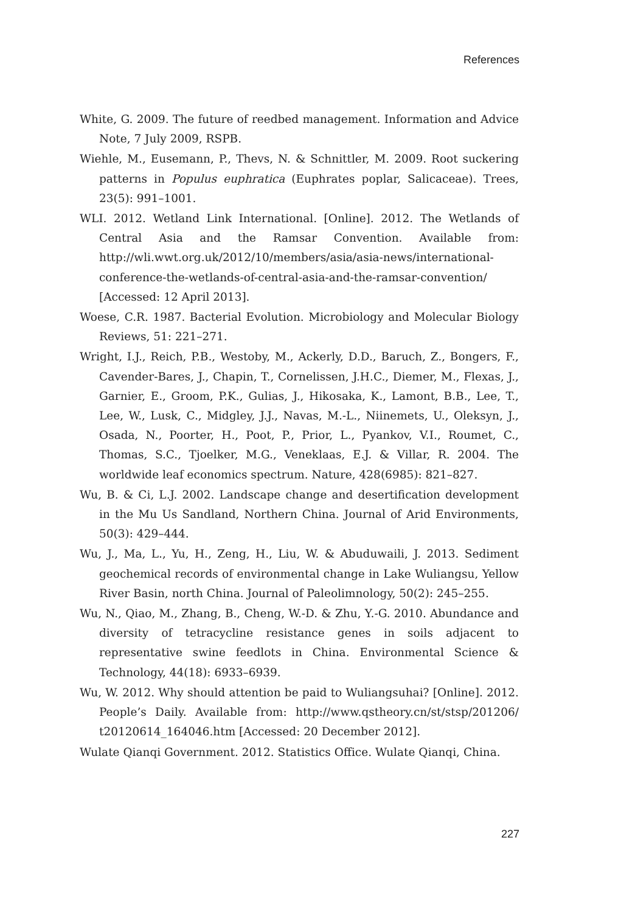References
White, G. 2009. The future of reedbed management. Information and Advice Note, 7 July 2009, RSPB.
Wiehle, M., Eusemann, P., Thevs, N. & Schnittler, M. 2009. Root suckering patterns in Populus euphratica (Euphrates poplar, Salicaceae). Trees, 23(5): 991–1001.
WLI. 2012. Wetland Link International. [Online]. 2012. The Wetlands of Central Asia and the Ramsar Convention. Available from: http://wli.wwt.org.uk/2012/10/members/asia/asia-news/international-conference-the-wetlands-of-central-asia-and-the-ramsar-convention/ [Accessed: 12 April 2013].
Woese, C.R. 1987. Bacterial Evolution. Microbiology and Molecular Biology Reviews, 51: 221–271.
Wright, I.J., Reich, P.B., Westoby, M., Ackerly, D.D., Baruch, Z., Bongers, F., Cavender-Bares, J., Chapin, T., Cornelissen, J.H.C., Diemer, M., Flexas, J., Garnier, E., Groom, P.K., Gulias, J., Hikosaka, K., Lamont, B.B., Lee, T., Lee, W., Lusk, C., Midgley, J.J., Navas, M.-L., Niinemets, U., Oleksyn, J., Osada, N., Poorter, H., Poot, P., Prior, L., Pyankov, V.I., Roumet, C., Thomas, S.C., Tjoelker, M.G., Veneklaas, E.J. & Villar, R. 2004. The worldwide leaf economics spectrum. Nature, 428(6985): 821–827.
Wu, B. & Ci, L.J. 2002. Landscape change and desertification development in the Mu Us Sandland, Northern China. Journal of Arid Environments, 50(3): 429–444.
Wu, J., Ma, L., Yu, H., Zeng, H., Liu, W. & Abuduwaili, J. 2013. Sediment geochemical records of environmental change in Lake Wuliangsu, Yellow River Basin, north China. Journal of Paleolimnology, 50(2): 245–255.
Wu, N., Qiao, M., Zhang, B., Cheng, W.-D. & Zhu, Y.-G. 2010. Abundance and diversity of tetracycline resistance genes in soils adjacent to representative swine feedlots in China. Environmental Science & Technology, 44(18): 6933–6939.
Wu, W. 2012. Why should attention be paid to Wuliangsuhai? [Online]. 2012. People’s Daily. Available from: http://www.qstheory.cn/st/stsp/201206/ t20120614_164046.htm [Accessed: 20 December 2012].
Wulate Qianqi Government. 2012. Statistics Office. Wulate Qianqi, China.
227